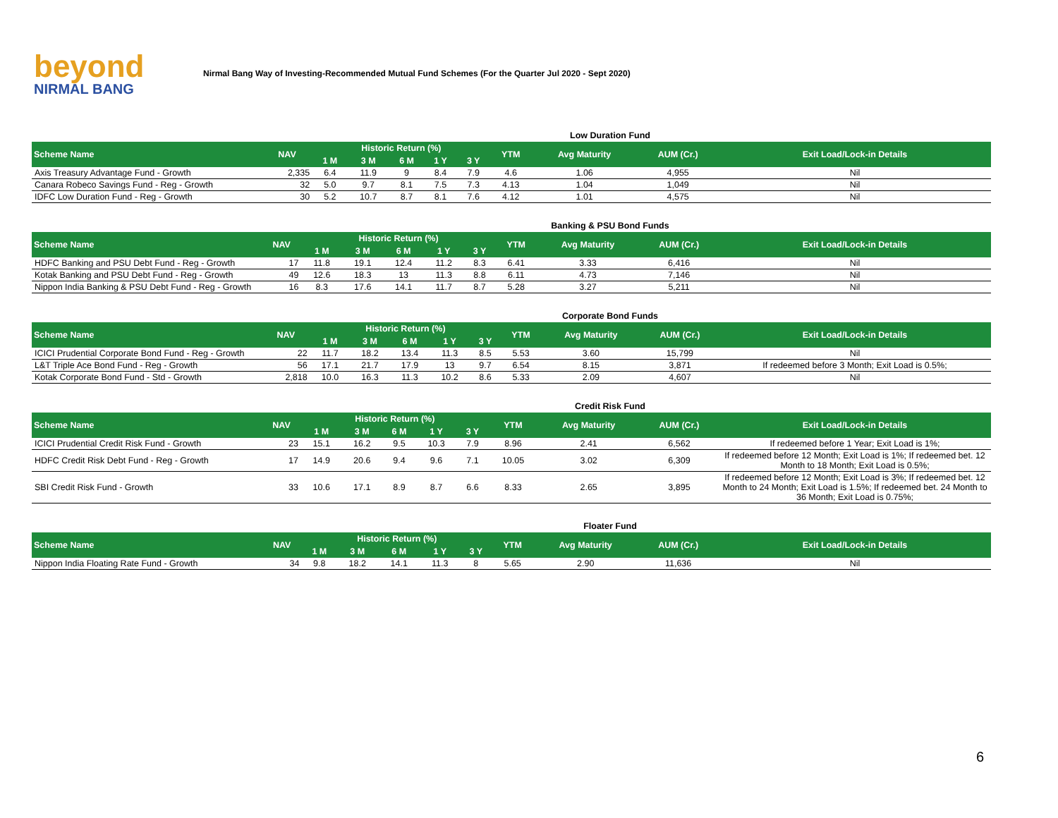beyond
NIRMAL BANG
Nirmal Bang Way of Investing-Recommended Mutual Fund Schemes (For the Quarter Jul 2020 - Sept 2020)
Low Duration Fund
| Scheme Name | NAV | Historic Return (%) | | | | | YTM | Avg Maturity | AUM (Cr.) | Exit Load/Lock-in Details |
| --- | --- | --- | --- | --- | --- | --- | --- | --- | --- | --- |
| | | 1 M | 3 M | 6 M | 1 Y | 3 Y | | | | |
| Axis Treasury Advantage Fund - Growth | 2,335 | 6.4 | 11.9 | 9 | 8.4 | 7.9 | 4.6 | 1.06 | 4,955 | Nil |
| Canara Robeco Savings Fund - Reg - Growth | 32 | 5.0 | 9.7 | 8.1 | 7.5 | 7.3 | 4.13 | 1.04 | 1,049 | Nil |
| IDFC Low Duration Fund - Reg - Growth | 30 | 5.2 | 10.7 | 8.7 | 8.1 | 7.6 | 4.12 | 1.01 | 4,575 | Nil |
Banking & PSU Bond Funds
| Scheme Name | NAV | Historic Return (%) | | | | | YTM | Avg Maturity | AUM (Cr.) | Exit Load/Lock-in Details |
| --- | --- | --- | --- | --- | --- | --- | --- | --- | --- | --- |
| | | 1 M | 3 M | 6 M | 1 Y | 3 Y | | | | |
| HDFC Banking and PSU Debt Fund - Reg - Growth | 17 | 11.8 | 19.1 | 12.4 | 11.2 | 8.3 | 6.41 | 3.33 | 6,416 | Nil |
| Kotak Banking and PSU Debt Fund - Reg - Growth | 49 | 12.6 | 18.3 | 13 | 11.3 | 8.8 | 6.11 | 4.73 | 7,146 | Nil |
| Nippon India Banking & PSU Debt Fund - Reg - Growth | 16 | 8.3 | 17.6 | 14.1 | 11.7 | 8.7 | 5.28 | 3.27 | 5,211 | Nil |
Corporate Bond Funds
| Scheme Name | NAV | Historic Return (%) | | | | | YTM | Avg Maturity | AUM (Cr.) | Exit Load/Lock-in Details |
| --- | --- | --- | --- | --- | --- | --- | --- | --- | --- | --- |
| | | 1 M | 3 M | 6 M | 1 Y | 3 Y | | | | |
| ICICI Prudential Corporate Bond Fund - Reg - Growth | 22 | 11.7 | 18.2 | 13.4 | 11.3 | 8.5 | 5.53 | 3.60 | 15,799 | Nil |
| L&T Triple Ace Bond Fund - Reg - Growth | 56 | 17.1 | 21.7 | 17.9 | 13 | 9.7 | 6.54 | 8.15 | 3,871 | If redeemed before 3 Month; Exit Load is 0.5%; |
| Kotak Corporate Bond Fund - Std - Growth | 2,818 | 10.0 | 16.3 | 11.3 | 10.2 | 8.6 | 5.33 | 2.09 | 4,607 | Nil |
Credit Risk Fund
| Scheme Name | NAV | Historic Return (%) | | | | | YTM | Avg Maturity | AUM (Cr.) | Exit Load/Lock-in Details |
| --- | --- | --- | --- | --- | --- | --- | --- | --- | --- | --- |
| | | 1 M | 3 M | 6 M | 1 Y | 3 Y | | | | |
| ICICI Prudential Credit Risk Fund - Growth | 23 | 15.1 | 16.2 | 9.5 | 10.3 | 7.9 | 8.96 | 2.41 | 6,562 | If redeemed before 1 Year; Exit Load is 1%; |
| HDFC Credit Risk Debt Fund - Reg - Growth | 17 | 14.9 | 20.6 | 9.4 | 9.6 | 7.1 | 10.05 | 3.02 | 6,309 | If redeemed before 12 Month; Exit Load is 1%; If redeemed bet. 12 Month to 18 Month; Exit Load is 0.5%; |
| SBI Credit Risk Fund - Growth | 33 | 10.6 | 17.1 | 8.9 | 8.7 | 6.6 | 8.33 | 2.65 | 3,895 | If redeemed before 12 Month; Exit Load is 3%; If redeemed bet. 12 Month to 24 Month; Exit Load is 1.5%; If redeemed bet. 24 Month to 36 Month; Exit Load is 0.75%; |
Floater Fund
| Scheme Name | NAV | Historic Return (%) | | | | | YTM | Avg Maturity | AUM (Cr.) | Exit Load/Lock-in Details |
| --- | --- | --- | --- | --- | --- | --- | --- | --- | --- | --- |
| | | 1 M | 3 M | 6 M | 1 Y | 3 Y | | | | |
| Nippon India Floating Rate Fund - Growth | 34 | 9.8 | 18.2 | 14.1 | 11.3 | 8 | 5.65 | 2.90 | 11,636 | Nil |
6